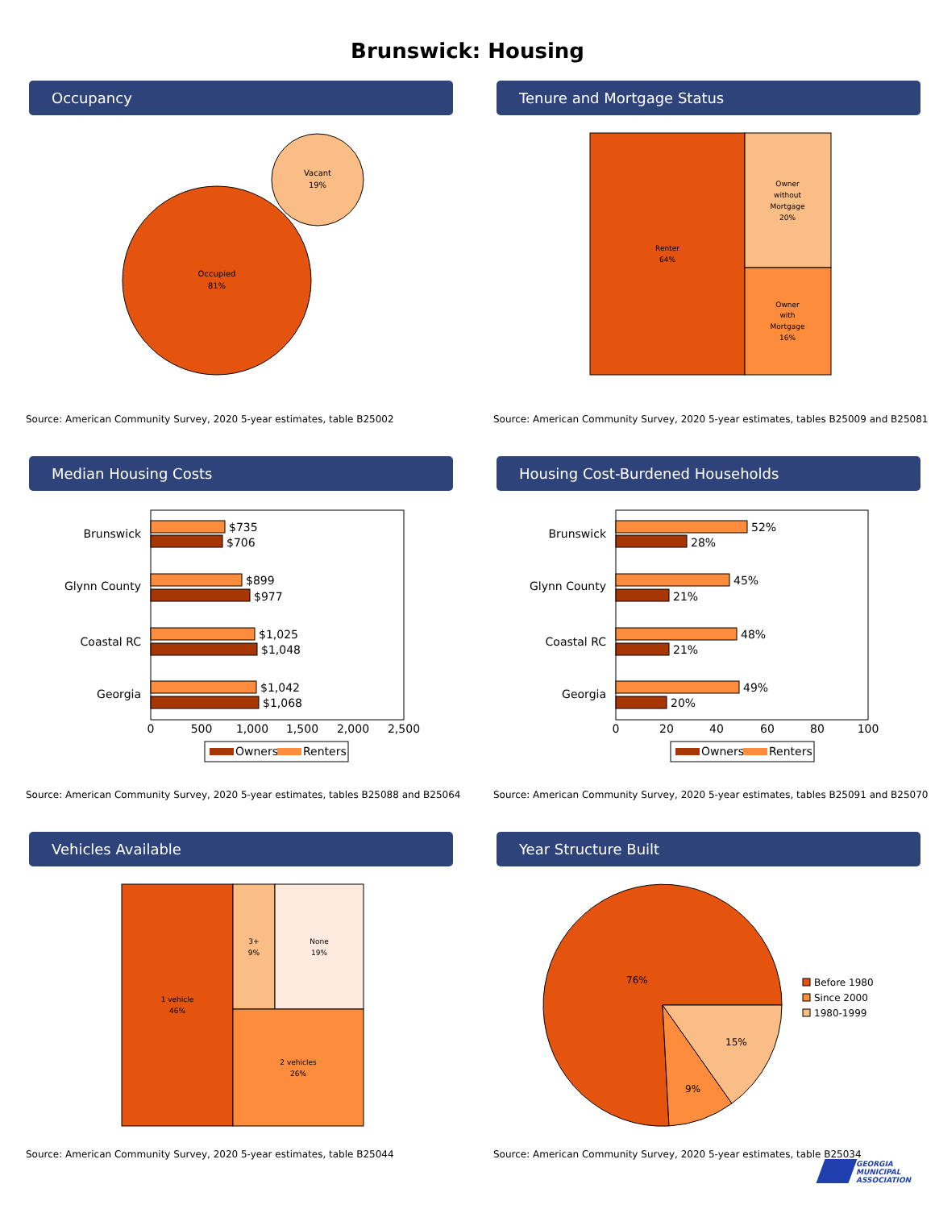Brunswick: Housing
Occupancy
Occupied
81%
Vacant
19%
Source: American Community Survey, 2020 5-year estimates, table B25002
Tenure and Mortgage Status
Renter
64%
Owner
without
Mortgage
20%
Owner
with
Mortgage
16%
Source: American Community Survey, 2020 5-year estimates, tables B25009 and B25081
Median Housing Costs
Brunswick
Glynn County
Coastal RC
Georgia
$735
$706
$899
$977
$1,025
$1,048
$1,042
$1,068
0
500
1,000
1,500
2,000
2,500
Owners
Renters
Source: American Community Survey, 2020 5-year estimates, tables B25088 and B25064
Housing Cost-Burdened Households
Brunswick
Glynn County
Coastal RC
Georgia
52%
28%
45%
21%
48%
21%
49%
20%
0
20
40
60
80
100
Owners
Renters
Source: American Community Survey, 2020 5-year estimates, tables B25091 and B25070
Vehicles Available
1 vehicle
46%
3+
9%
None
19%
2 vehicles
26%
Source: American Community Survey, 2020 5-year estimates, table B25044
Year Structure Built
76%
9%
15%
Before 1980
Since 2000
1980-1999
Source: American Community Survey, 2020 5-year estimates, table B25034
GEORGIA
MUNICIPAL
ASSOCIATION